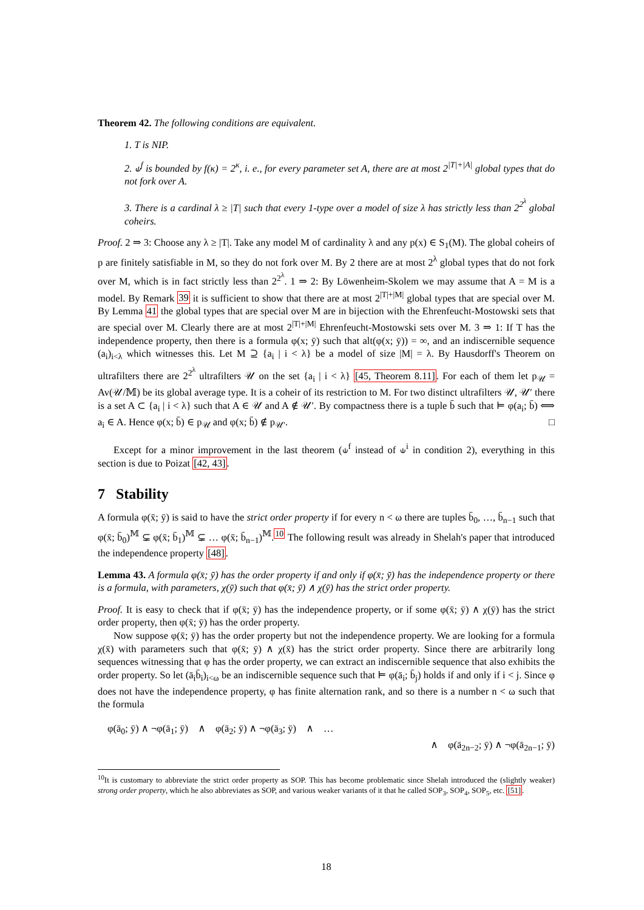Theorem 42. The following conditions are equivalent.
1. T is NIP.
2. ⫝<sup>f</sup> is bounded by f(κ) = 2<sup>κ</sup>, i. e., for every parameter set A, there are at most 2<sup>|T|+|A|</sup> global types that do not fork over A.
3. There is a cardinal λ ≥ |T| such that every 1-type over a model of size λ has strictly less than 2<sup>2<sup>λ</sup></sup> global coheirs.
Proof. 2 ⇒ 3: Choose any λ ≥ |T|. Take any model M of cardinality λ and any p(x) ∈ S<sub>1</sub>(M). The global coheirs of p are finitely satisfiable in M, so they do not fork over M. By 2 there are at most 2<sup>λ</sup> global types that do not fork over M, which is in fact strictly less than 2<sup>2<sup>λ</sup></sup>. 1 ⇒ 2: By Löwenheim-Skolem we may assume that A = M is a model. By Remark 39 it is sufficient to show that there are at most 2<sup>|T|+|M|</sup> global types that are special over M. By Lemma 41 the global types that are special over M are in bijection with the Ehrenfeucht-Mostowski sets that are special over M. Clearly there are at most 2<sup>|T|+|M|</sup> Ehrenfeucht-Mostowski sets over M. 3 ⇒ 1: If T has the independence property, then there is a formula φ(x; ȳ) such that alt(φ(x; ȳ)) = ∞, and an indiscernible sequence (a<sub>i</sub>)<sub>i<λ</sub> which witnesses this. Let M ⊇ {a<sub>i</sub> | i < λ} be a model of size |M| = λ. By Hausdorff's Theorem on ultrafilters there are 2<sup>2<sup>λ</sup></sup> ultrafilters 𝒰 on the set {a<sub>i</sub> | i < λ} [45, Theorem 8.11]. For each of them let p<sub>𝒰</sub> = Av(𝒰/𝕄) be its global average type. It is a coheir of its restriction to M. For two distinct ultrafilters 𝒰, 𝒰′ there is a set A ⊂ {a<sub>i</sub> | i < λ} such that A ∈ 𝒰 and A ∉ 𝒰′. By compactness there is a tuple b̄ such that ⊨ φ(a<sub>i</sub>; b̄) ⟺ a<sub>i</sub> ∈ A. Hence φ(x; b̄) ∈ p<sub>𝒰</sub> and φ(x; b̄) ∉ p<sub>𝒰′</sub>. □
Except for a minor improvement in the last theorem (⫝<sup>f</sup> instead of ⫝<sup>i</sup> in condition 2), everything in this section is due to Poizat [42, 43].
7 Stability
A formula φ(x̄; ȳ) is said to have the strict order property if for every n < ω there are tuples b̄<sub>0</sub>, …, b̄<sub>n−1</sub> such that φ(x̄; b̄<sub>0</sub>)<sup>𝕄</sup> ⊊ φ(x̄; b̄<sub>1</sub>)<sup>𝕄</sup> ⊊ … φ(x̄; b̄<sub>n−1</sub>)<sup>𝕄</sup>.<sup>10</sup> The following result was already in Shelah's paper that introduced the independence property [48].
Lemma 43. A formula φ(x̄; ȳ) has the order property if and only if φ(x̄; ȳ) has the independence property or there is a formula, with parameters, χ(ȳ) such that φ(x̄; ȳ) ∧ χ(ȳ) has the strict order property.
Proof. It is easy to check that if φ(x̄; ȳ) has the independence property, or if some φ(x̄; ȳ) ∧ χ(ȳ) has the strict order property, then φ(x̄; ȳ) has the order property.
Now suppose φ(x̄; ȳ) has the order property but not the independence property. We are looking for a formula χ(x̄) with parameters such that φ(x̄; ȳ) ∧ χ(x̄) has the strict order property. Since there are arbitrarily long sequences witnessing that φ has the order property, we can extract an indiscernible sequence that also exhibits the order property. So let (ā<sub>i</sub>b̄<sub>i</sub>)<sub>i<ω</sub> be an indiscernible sequence such that ⊨ φ(ā<sub>i</sub>; b̄<sub>j</sub>) holds if and only if i < j. Since φ does not have the independence property, φ has finite alternation rank, and so there is a number n < ω such that the formula
φ(ā<sub>0</sub>; ȳ) ∧ ¬φ(ā<sub>1</sub>; ȳ) ∧ φ(ā<sub>2</sub>; ȳ) ∧ ¬φ(ā<sub>3</sub>; ȳ) ∧ …
∧ φ(ā<sub>2n−2</sub>; ȳ) ∧ ¬φ(ā<sub>2n−1</sub>; ȳ)
<sup>10</sup> It is customary to abbreviate the strict order property as SOP. This has become problematic since Shelah introduced the (slightly weaker) strong order property, which he also abbreviates as SOP, and various weaker variants of it that he called SOP<sub>3</sub>, SOP<sub>4</sub>, SOP<sub>5</sub>, etc. [51].
18